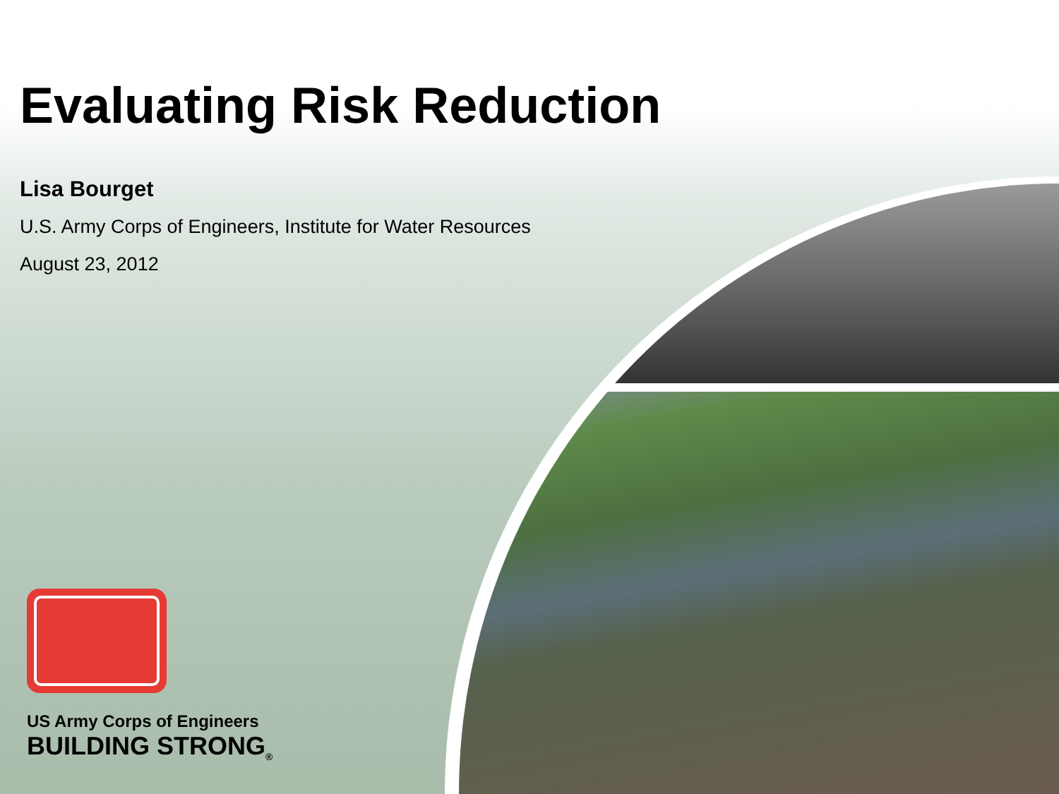Evaluating Risk Reduction
Lisa Bourget
U.S. Army Corps of Engineers, Institute for Water Resources
August 23, 2012
US Army Corps of Engineers
BUILDING STRONG<sub>®</sub>